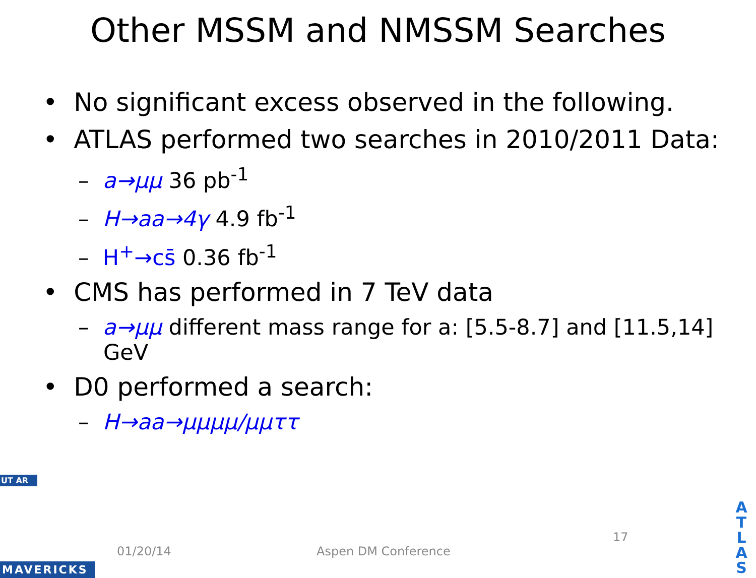Other MSSM and NMSSM Searches
• No significant excess observed in the following.
• ATLAS performed two searches in 2010/2011 Data:
– a→μμ 36 pb<sup>-1</sup>
– H→aa→4γ 4.9 fb<sup>-1</sup>
– H<sup>+</sup>→cs̄ 0.36 fb<sup>-1</sup>
• CMS has performed in 7 TeV data
– a→μμ different mass range for a: [5.5-8.7] and [11.5,14] GeV
• D0 performed a search:
– H→aa→μμμμ/μμττ
UT AR
MAVERICKS
01/20/14 Aspen DM Conference
17
A
T
L
A
S